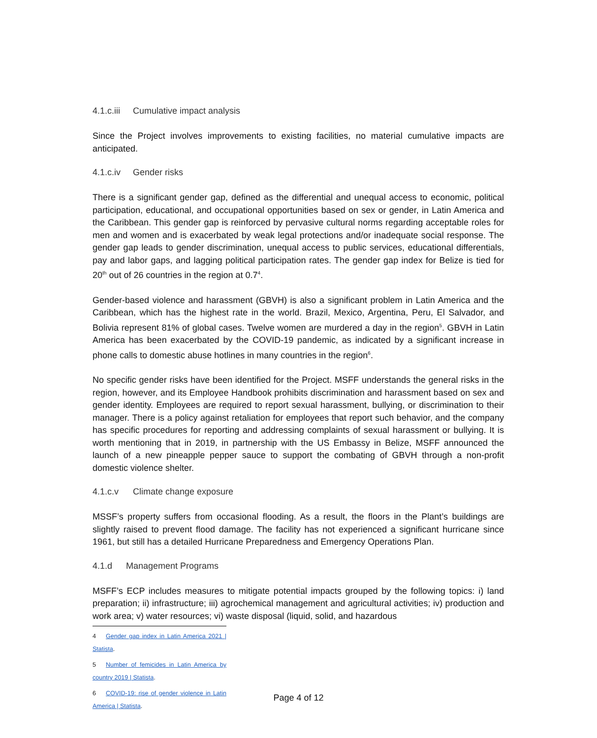4.1.c.iii Cumulative impact analysis
Since the Project involves improvements to existing facilities, no material cumulative impacts are anticipated.
4.1.c.iv Gender risks
There is a significant gender gap, defined as the differential and unequal access to economic, political participation, educational, and occupational opportunities based on sex or gender, in Latin America and the Caribbean. This gender gap is reinforced by pervasive cultural norms regarding acceptable roles for men and women and is exacerbated by weak legal protections and/or inadequate social response. The gender gap leads to gender discrimination, unequal access to public services, educational differentials, pay and labor gaps, and lagging political participation rates. The gender gap index for Belize is tied for 20<sup>th</sup> out of 26 countries in the region at 0.7<sup>4</sup>.
Gender-based violence and harassment (GBVH) is also a significant problem in Latin America and the Caribbean, which has the highest rate in the world. Brazil, Mexico, Argentina, Peru, El Salvador, and Bolivia represent 81% of global cases. Twelve women are murdered a day in the region<sup>5</sup>. GBVH in Latin America has been exacerbated by the COVID-19 pandemic, as indicated by a significant increase in phone calls to domestic abuse hotlines in many countries in the region<sup>6</sup>.
No specific gender risks have been identified for the Project. MSFF understands the general risks in the region, however, and its Employee Handbook prohibits discrimination and harassment based on sex and gender identity. Employees are required to report sexual harassment, bullying, or discrimination to their manager. There is a policy against retaliation for employees that report such behavior, and the company has specific procedures for reporting and addressing complaints of sexual harassment or bullying. It is worth mentioning that in 2019, in partnership with the US Embassy in Belize, MSFF announced the launch of a new pineapple pepper sauce to support the combating of GBVH through a non-profit domestic violence shelter.
4.1.c.v Climate change exposure
MSSF’s property suffers from occasional flooding. As a result, the floors in the Plant’s buildings are slightly raised to prevent flood damage. The facility has not experienced a significant hurricane since 1961, but still has a detailed Hurricane Preparedness and Emergency Operations Plan.
4.1.d Management Programs
MSFF’s ECP includes measures to mitigate potential impacts grouped by the following topics: i) land preparation; ii) infrastructure; iii) agrochemical management and agricultural activities; iv) production and work area; v) water resources; vi) waste disposal (liquid, solid, and hazardous
4 Gender gap index in Latin America 2021 | Statista.
5 Number of femicides in Latin America by country 2019 | Statista.
6 COVID-19: rise of gender violence in Latin America | Statista.
Page 4 of 12